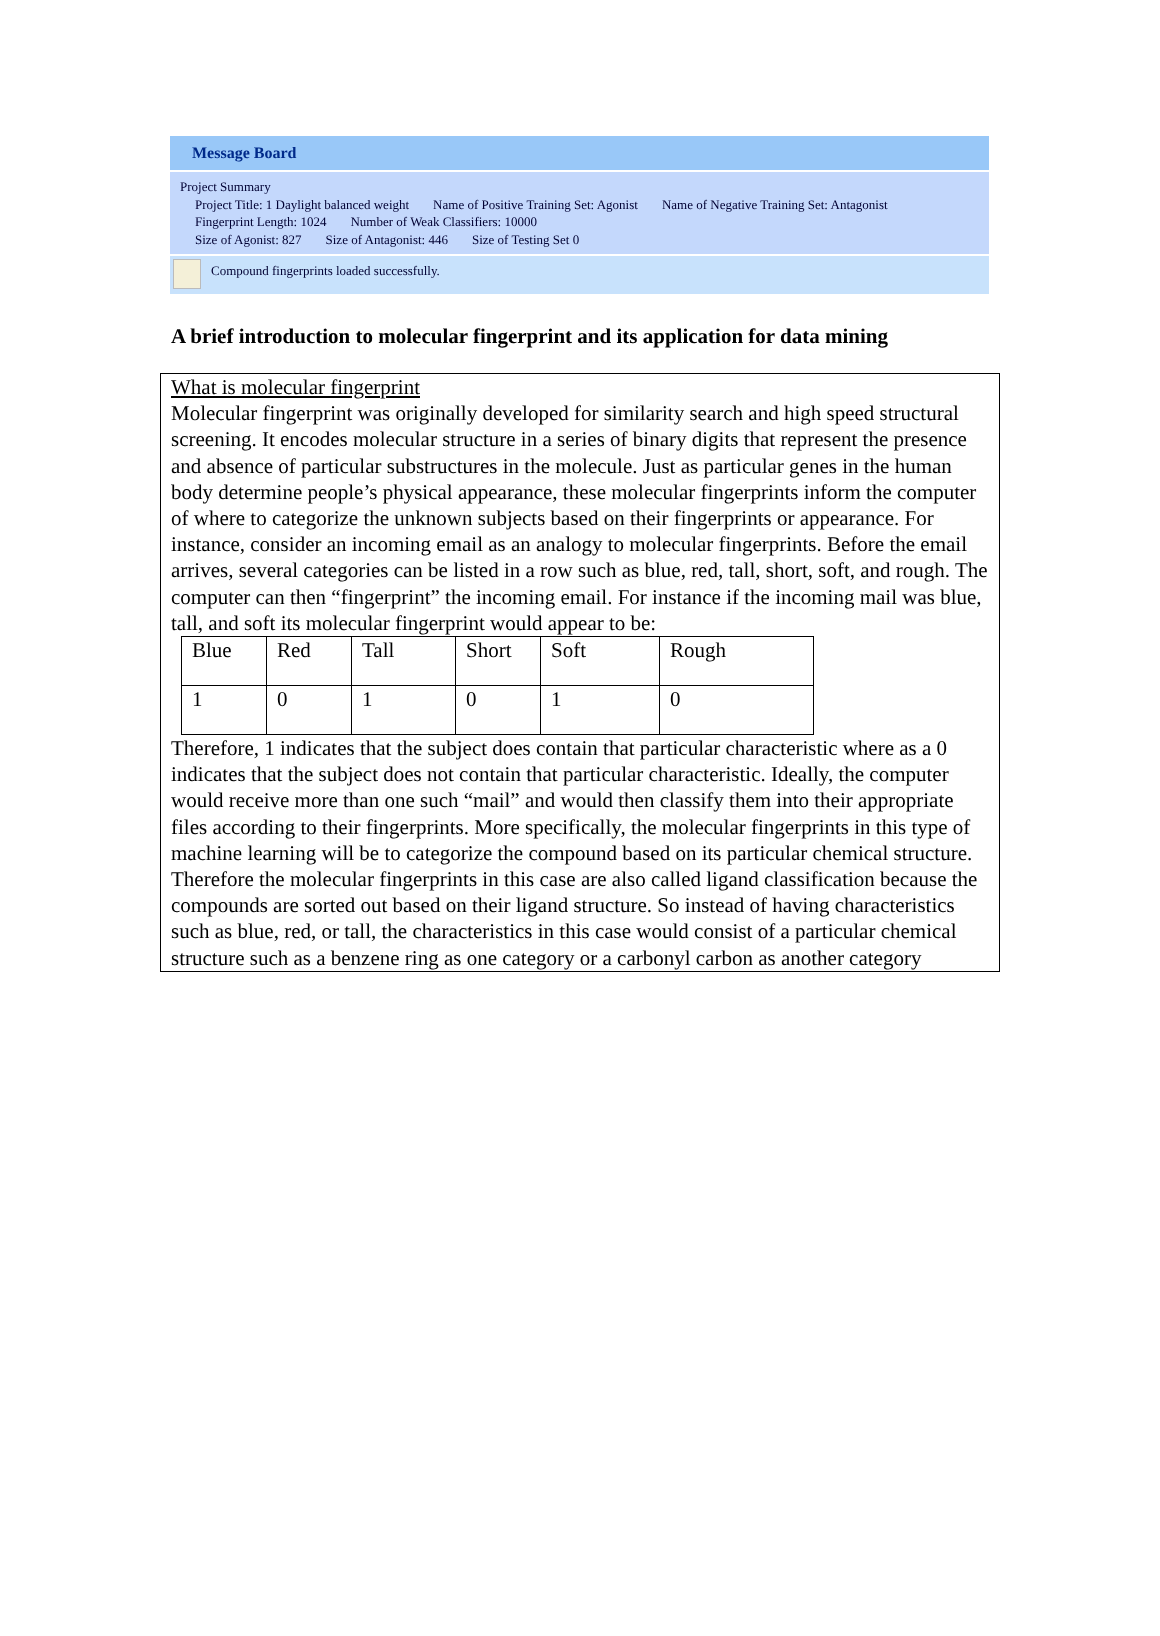Message Board
Project Summary
Project Title: 1 Daylight balanced weight Name of Positive Training Set: Agonist Name of Negative Training Set: Antagonist
Fingerprint Length: 1024 Number of Weak Classifiers: 10000
Size of Agonist: 827 Size of Antagonist: 446 Size of Testing Set 0
Compound fingerprints loaded successfully.
A brief introduction to molecular fingerprint and its application for data mining
What is molecular fingerprint
Molecular fingerprint was originally developed for similarity search and high speed structural screening. It encodes molecular structure in a series of binary digits that represent the presence and absence of particular substructures in the molecule. Just as particular genes in the human body determine people’s physical appearance, these molecular fingerprints inform the computer of where to categorize the unknown subjects based on their fingerprints or appearance. For instance, consider an incoming email as an analogy to molecular fingerprints. Before the email arrives, several categories can be listed in a row such as blue, red, tall, short, soft, and rough. The computer can then “fingerprint” the incoming email. For instance if the incoming mail was blue, tall, and soft its molecular fingerprint would appear to be:
| Blue | Red | Tall | Short | Soft | Rough |
| 1 | 0 | 1 | 0 | 1 | 0 |
Therefore, 1 indicates that the subject does contain that particular characteristic where as a 0 indicates that the subject does not contain that particular characteristic. Ideally, the computer would receive more than one such “mail” and would then classify them into their appropriate files according to their fingerprints. More specifically, the molecular fingerprints in this type of machine learning will be to categorize the compound based on its particular chemical structure. Therefore the molecular fingerprints in this case are also called ligand classification because the compounds are sorted out based on their ligand structure. So instead of having characteristics such as blue, red, or tall, the characteristics in this case would consist of a particular chemical structure such as a benzene ring as one category or a carbonyl carbon as another category